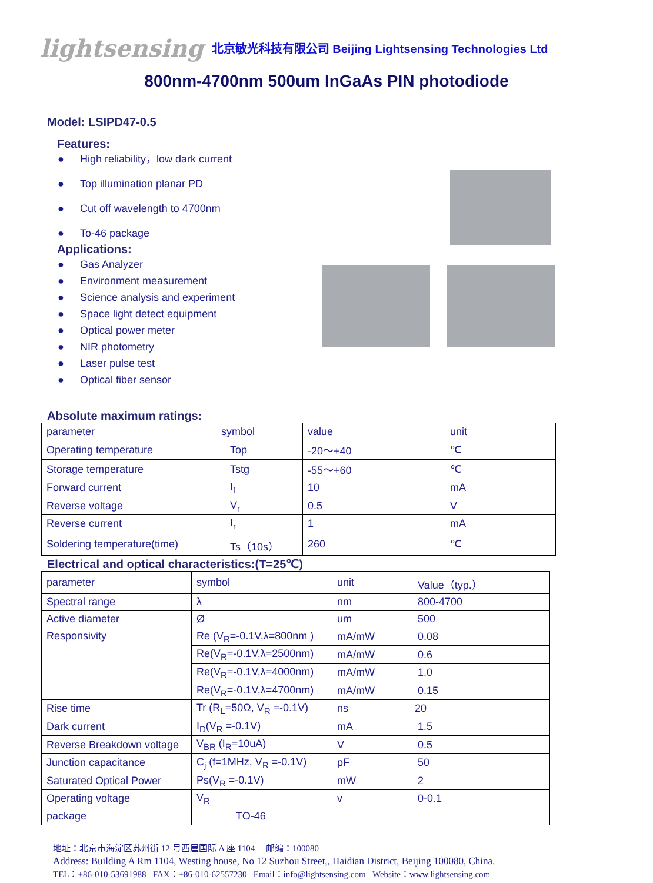lightsensing 北京敏光科技有限公司 Beijing Lightsensing Technologies Ltd
800nm-4700nm 500um InGaAs PIN photodiode
Model: LSIPD47-0.5
Features:
● High reliability，low dark current
● Top illumination planar PD
● Cut off wavelength to 4700nm
● To-46 package
Applications:
● Gas Analyzer
● Environment measurement
● Science analysis and experiment
● Space light detect equipment
● Optical power meter
● NIR photometry
● Laser pulse test
● Optical fiber sensor
Absolute maximum ratings:
| parameter | symbol | value | unit |
| Operating temperature | Top | -20～+40 | ℃ |
| Storage temperature | Tstg | -55～+60 | ℃ |
| Forward current | I<sub>f</sub> | 10 | mA |
| Reverse voltage | V<sub>r</sub> | 0.5 | V |
| Reverse current | I<sub>r</sub> | 1 | mA |
| Soldering temperature(time) | Ts（10s） | 260 | ℃ |
Electrical and optical characteristics:(T=25℃)
| parameter | symbol | unit | Value（typ.） |
| Spectral range | λ | nm | 800-4700 |
| Active diameter | Ø | um | 500 |
| Responsivity | Re (V<sub>R</sub>=-0.1V,λ=800nm ) | mA/mW | 0.08 |
| | Re(V<sub>R</sub>=-0.1V,λ=2500nm) | mA/mW | 0.6 |
| | Re(V<sub>R</sub>=-0.1V,λ=4000nm) | mA/mW | 1.0 |
| | Re(V<sub>R</sub>=-0.1V,λ=4700nm) | mA/mW | 0.15 |
| Rise time | Tr (R<sub>L</sub>=50Ω, V<sub>R</sub> =-0.1V) | ns | 20 |
| Dark current | I<sub>D</sub>(V<sub>R</sub> =-0.1V) | mA | 1.5 |
| Reverse Breakdown voltage | V<sub>BR</sub> (I<sub>R</sub>=10uA) | V | 0.5 |
| Junction capacitance | C<sub>j</sub> (f=1MHz, V<sub>R</sub> =-0.1V) | pF | 50 |
| Saturated Optical Power | Ps(V<sub>R</sub> =-0.1V) | mW | 2 |
| Operating voltage | V<sub>R</sub> | v | 0-0.1 |
| package | TO-46 | | |
地址：北京市海淀区苏州街 12 号西屋国际 A 座 1104 邮编：100080
Address: Building A Rm 1104, Westing house, No 12 Suzhou Street,, Haidian District, Beijing 100080, China.
TEL：+86-010-53691988 FAX：+86-010-62557230 Email：info@lightsensing.com Website：www.lightsensing.com